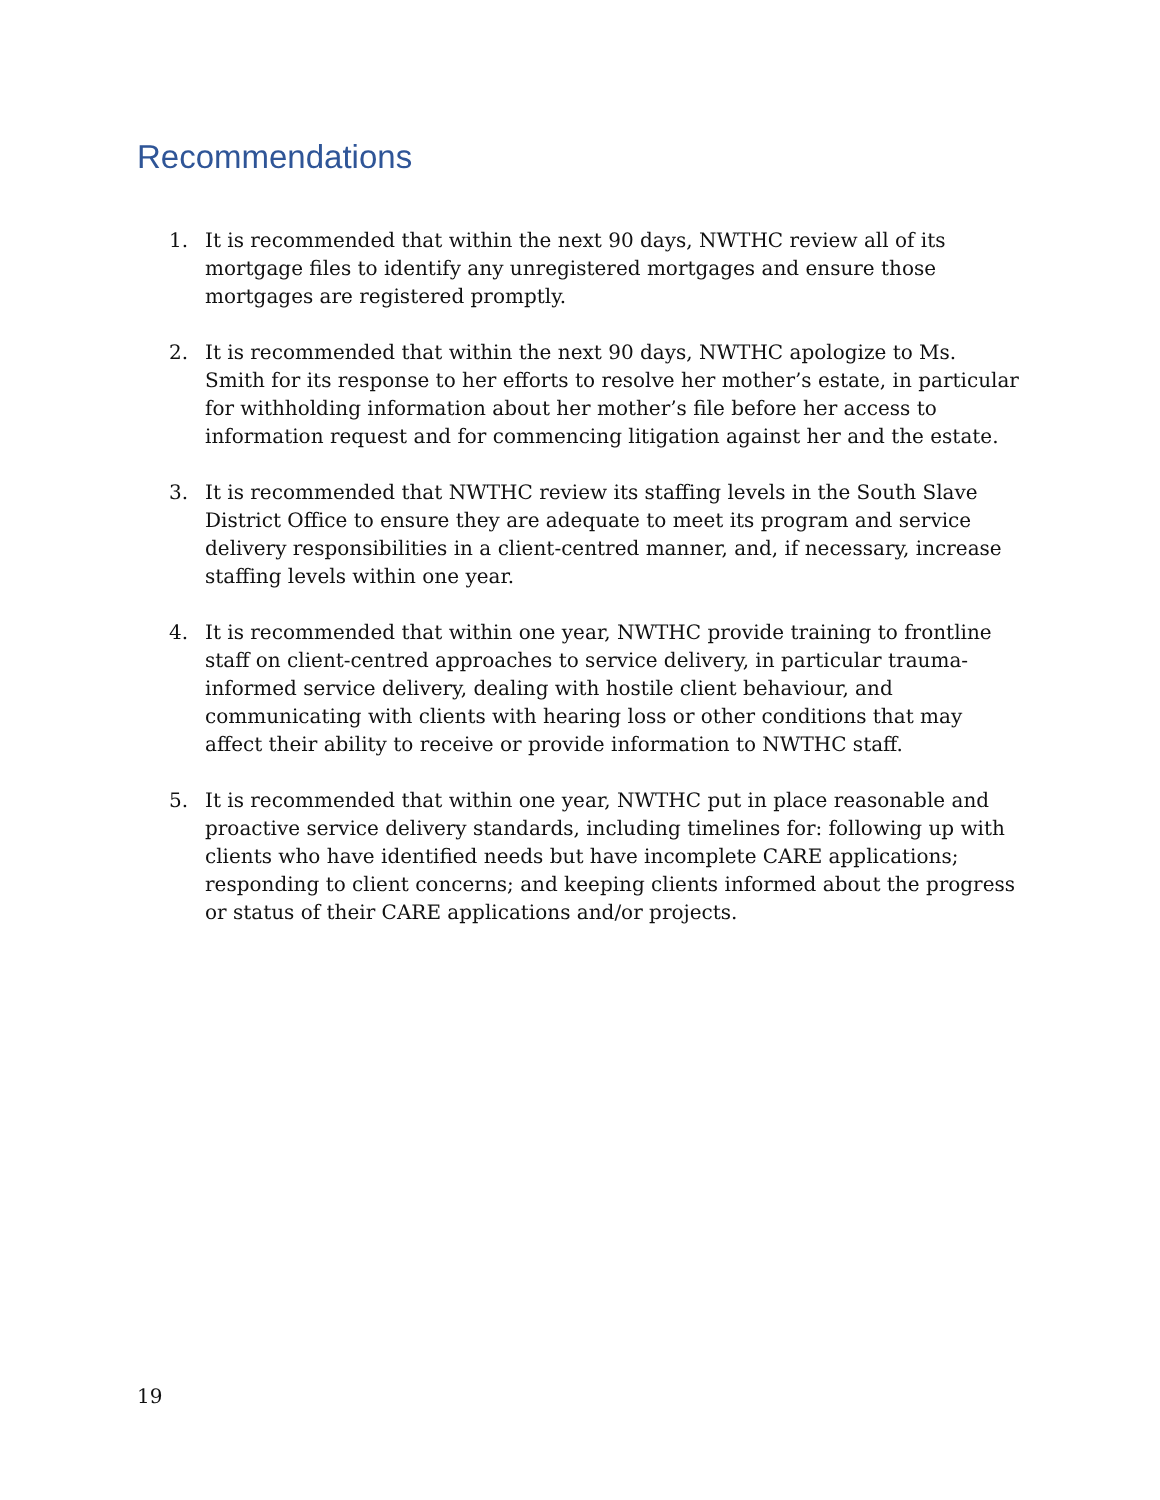Recommendations
1. It is recommended that within the next 90 days, NWTHC review all of its mortgage files to identify any unregistered mortgages and ensure those mortgages are registered promptly.
2. It is recommended that within the next 90 days, NWTHC apologize to Ms. Smith for its response to her efforts to resolve her mother’s estate, in particular for withholding information about her mother’s file before her access to information request and for commencing litigation against her and the estate.
3. It is recommended that NWTHC review its staffing levels in the South Slave District Office to ensure they are adequate to meet its program and service delivery responsibilities in a client-centred manner, and, if necessary, increase staffing levels within one year.
4. It is recommended that within one year, NWTHC provide training to frontline staff on client-centred approaches to service delivery, in particular trauma-informed service delivery, dealing with hostile client behaviour, and communicating with clients with hearing loss or other conditions that may affect their ability to receive or provide information to NWTHC staff.
5. It is recommended that within one year, NWTHC put in place reasonable and proactive service delivery standards, including timelines for: following up with clients who have identified needs but have incomplete CARE applications; responding to client concerns; and keeping clients informed about the progress or status of their CARE applications and/or projects.
19